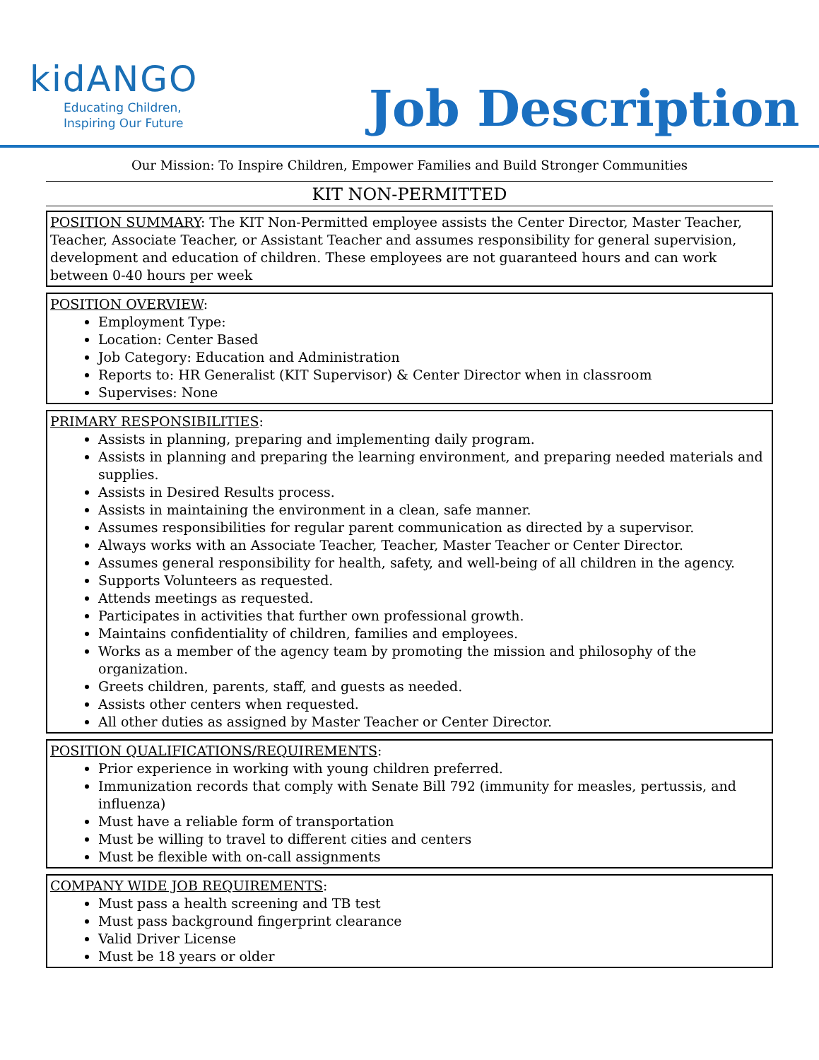kidANGO
Educating Children,
Inspiring Our Future
Job Description
Our Mission: To Inspire Children, Empower Families and Build Stronger Communities
KIT NON-PERMITTED
POSITION SUMMARY: The KIT Non-Permitted employee assists the Center Director, Master Teacher, Teacher, Associate Teacher, or Assistant Teacher and assumes responsibility for general supervision, development and education of children. These employees are not guaranteed hours and can work between 0-40 hours per week
POSITION OVERVIEW:
Employment Type:
Location: Center Based
Job Category: Education and Administration
Reports to: HR Generalist (KIT Supervisor) & Center Director when in classroom
Supervises: None
PRIMARY RESPONSIBILITIES:
Assists in planning, preparing and implementing daily program.
Assists in planning and preparing the learning environment, and preparing needed materials and supplies.
Assists in Desired Results process.
Assists in maintaining the environment in a clean, safe manner.
Assumes responsibilities for regular parent communication as directed by a supervisor.
Always works with an Associate Teacher, Teacher, Master Teacher or Center Director.
Assumes general responsibility for health, safety, and well-being of all children in the agency.
Supports Volunteers as requested.
Attends meetings as requested.
Participates in activities that further own professional growth.
Maintains confidentiality of children, families and employees.
Works as a member of the agency team by promoting the mission and philosophy of the organization.
Greets children, parents, staff, and guests as needed.
Assists other centers when requested.
All other duties as assigned by Master Teacher or Center Director.
POSITION QUALIFICATIONS/REQUIREMENTS:
Prior experience in working with young children preferred.
Immunization records that comply with Senate Bill 792 (immunity for measles, pertussis, and influenza)
Must have a reliable form of transportation
Must be willing to travel to different cities and centers
Must be flexible with on-call assignments
COMPANY WIDE JOB REQUIREMENTS:
Must pass a health screening and TB test
Must pass background fingerprint clearance
Valid Driver License
Must be 18 years or older